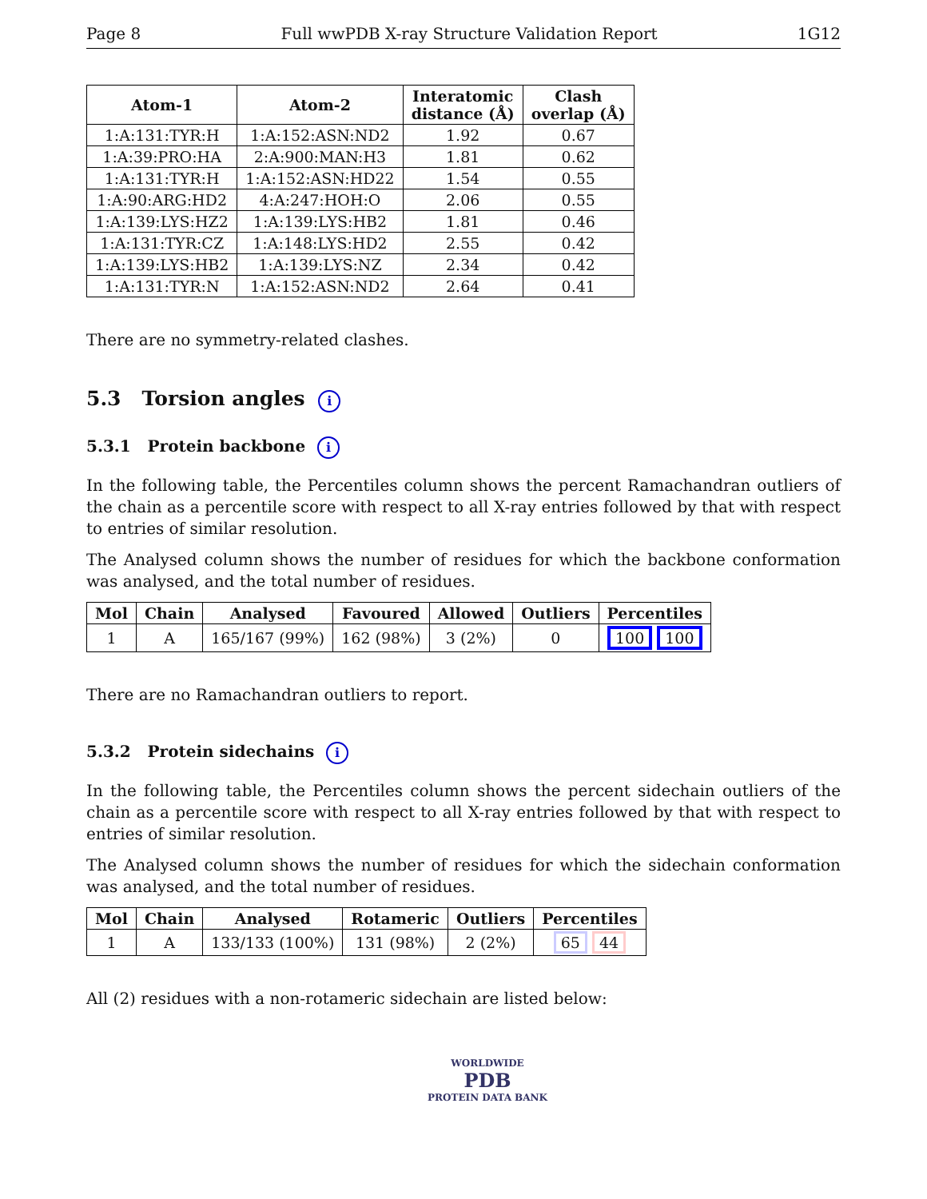Page 8 Full wwPDB X-ray Structure Validation Report 1G12
| Atom-1 | Atom-2 | Interatomic distance (Å) | Clash overlap (Å) |
| --- | --- | --- | --- |
| 1:A:131:TYR:H | 1:A:152:ASN:ND2 | 1.92 | 0.67 |
| 1:A:39:PRO:HA | 2:A:900:MAN:H3 | 1.81 | 0.62 |
| 1:A:131:TYR:H | 1:A:152:ASN:HD22 | 1.54 | 0.55 |
| 1:A:90:ARG:HD2 | 4:A:247:HOH:O | 2.06 | 0.55 |
| 1:A:139:LYS:HZ2 | 1:A:139:LYS:HB2 | 1.81 | 0.46 |
| 1:A:131:TYR:CZ | 1:A:148:LYS:HD2 | 2.55 | 0.42 |
| 1:A:139:LYS:HB2 | 1:A:139:LYS:NZ | 2.34 | 0.42 |
| 1:A:131:TYR:N | 1:A:152:ASN:ND2 | 2.64 | 0.41 |
There are no symmetry-related clashes.
5.3 Torsion angles i
5.3.1 Protein backbone i
In the following table, the Percentiles column shows the percent Ramachandran outliers of the chain as a percentile score with respect to all X-ray entries followed by that with respect to entries of similar resolution.
The Analysed column shows the number of residues for which the backbone conformation was analysed, and the total number of residues.
| Mol | Chain | Analysed | Favoured | Allowed | Outliers | Percentiles |
| --- | --- | --- | --- | --- | --- | --- |
| 1 | A | 165/167 (99%) | 162 (98%) | 3 (2%) | 0 | 100 100 |
There are no Ramachandran outliers to report.
5.3.2 Protein sidechains i
In the following table, the Percentiles column shows the percent sidechain outliers of the chain as a percentile score with respect to all X-ray entries followed by that with respect to entries of similar resolution.
The Analysed column shows the number of residues for which the sidechain conformation was analysed, and the total number of residues.
| Mol | Chain | Analysed | Rotameric | Outliers | Percentiles |
| --- | --- | --- | --- | --- | --- |
| 1 | A | 133/133 (100%) | 131 (98%) | 2 (2%) | 65 44 |
All (2) residues with a non-rotameric sidechain are listed below:
WORLDWIDE
PDB
PROTEIN DATA BANK